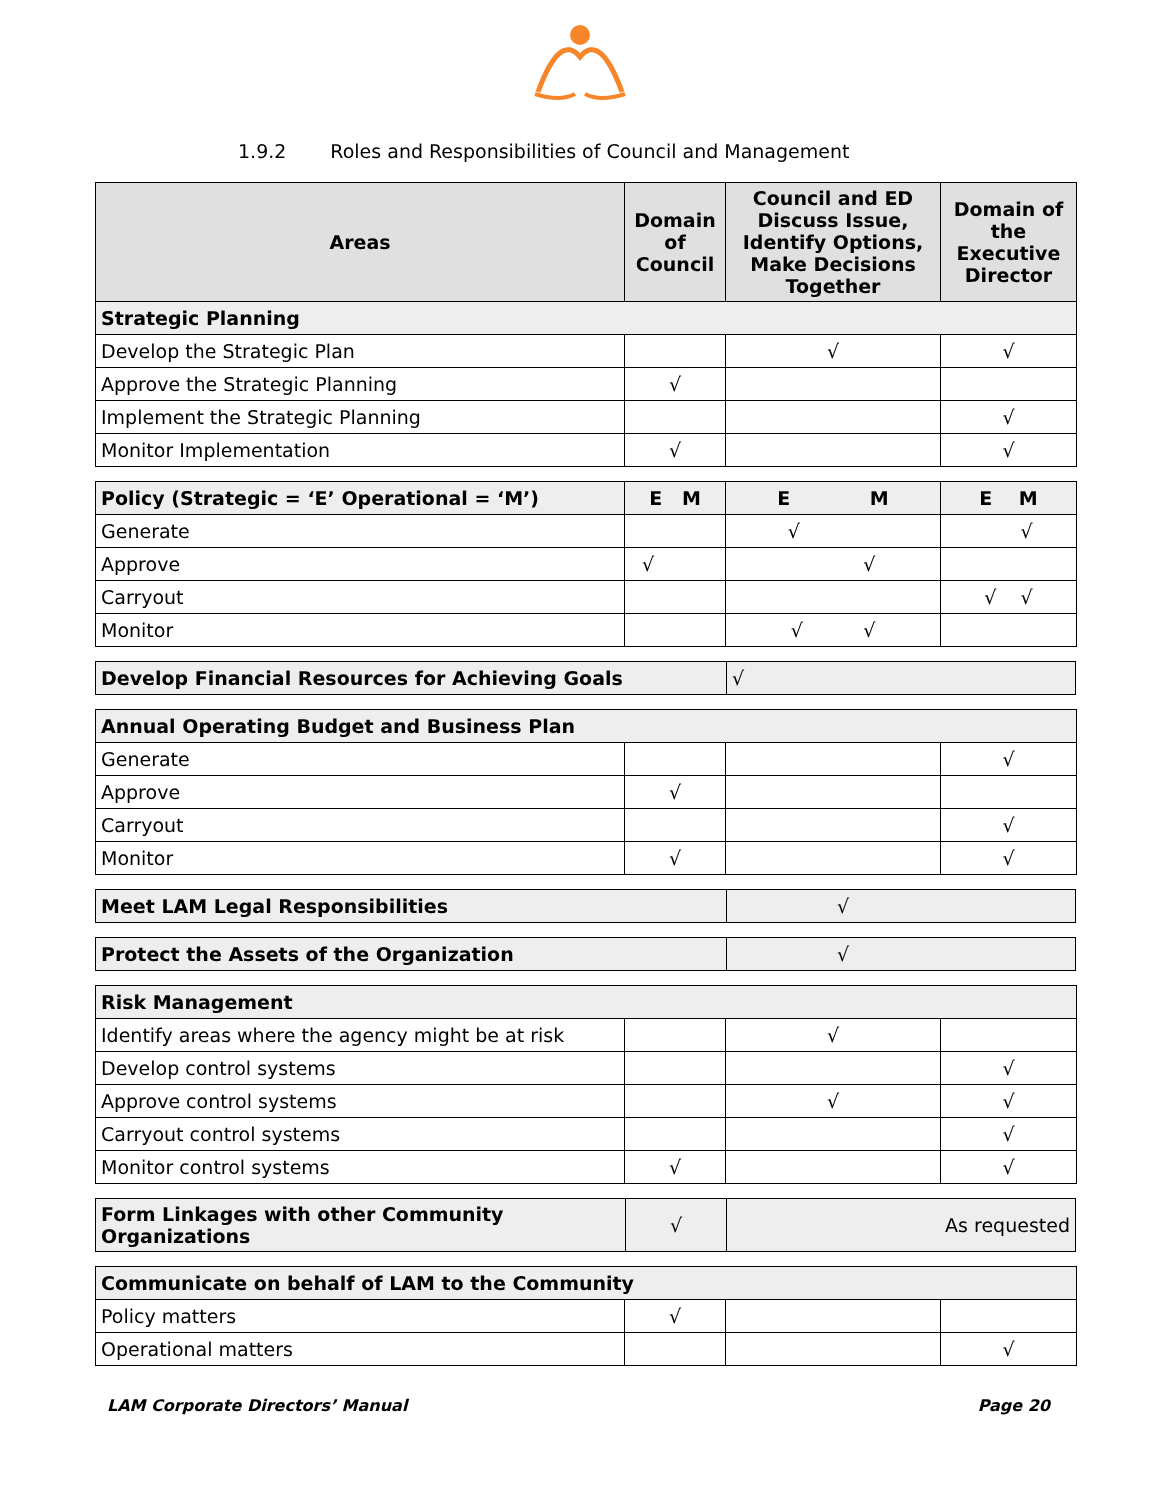1.9.2 Roles and Responsibilities of Council and Management
| Areas | Domain of Council | Council and ED Discuss Issue, Identify Options, Make Decisions Together | Domain of the Executive Director |
| --- | --- | --- | --- |
| Strategic Planning | | | |
| Develop the Strategic Plan | | √ | √ |
| Approve the Strategic Planning | √ | | |
| Implement the Strategic Planning | | | √ |
| Monitor Implementation | √ | | √ |
| Policy (Strategic = ‘E’ Operational = ‘M’) | E M | E M | E M |
| Generate | | √ | √ |
| Approve | √ | √ | |
| Carryout | | | √ √ |
| Monitor | | √ √ | |
| Develop Financial Resources for Achieving Goals | √ |
| Annual Operating Budget and Business Plan | | | |
| Generate | | | √ |
| Approve | √ | | |
| Carryout | | | √ |
| Monitor | √ | | √ |
| Meet LAM Legal Responsibilities | √ |
| Protect the Assets of the Organization | √ |
| Risk Management | | | |
| Identify areas where the agency might be at risk | | √ | |
| Develop control systems | | | √ |
| Approve control systems | | √ | √ |
| Carryout control systems | | | √ |
| Monitor control systems | √ | | √ |
| Form Linkages with other Community Organizations | √ | As requested |
| Communicate on behalf of LAM to the Community | | | |
| Policy matters | √ | | |
| Operational matters | | | √ |
LAM Corporate Directors’ Manual Page 20